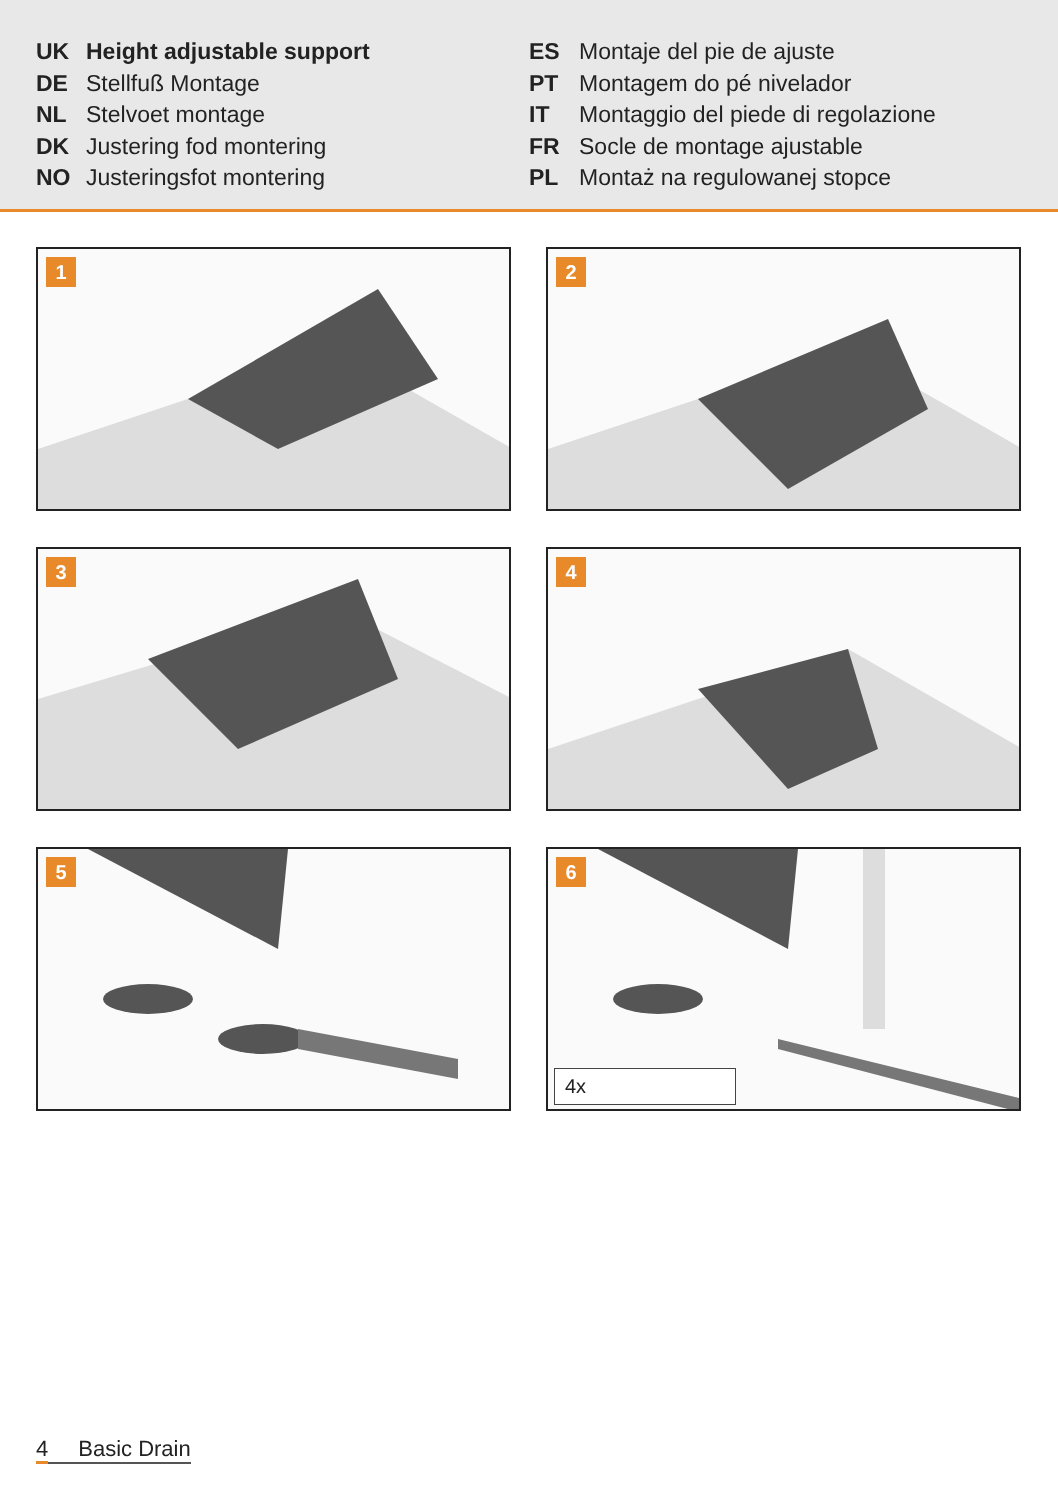UK Height adjustable support
DE
Stellfuß Montage
NL
Stelvoet montage
DK
Justering fod montering
NO
Justeringsfot montering
ES
Montaje del pie de ajuste
PT
Montagem do pé nivelador
IT
Montaggio del piede di regolazione
FR
Socle de montage ajustable
PL
Montaż na regulowanej stopce
1
2
3
4
5
6
4x
4 Basic Drain